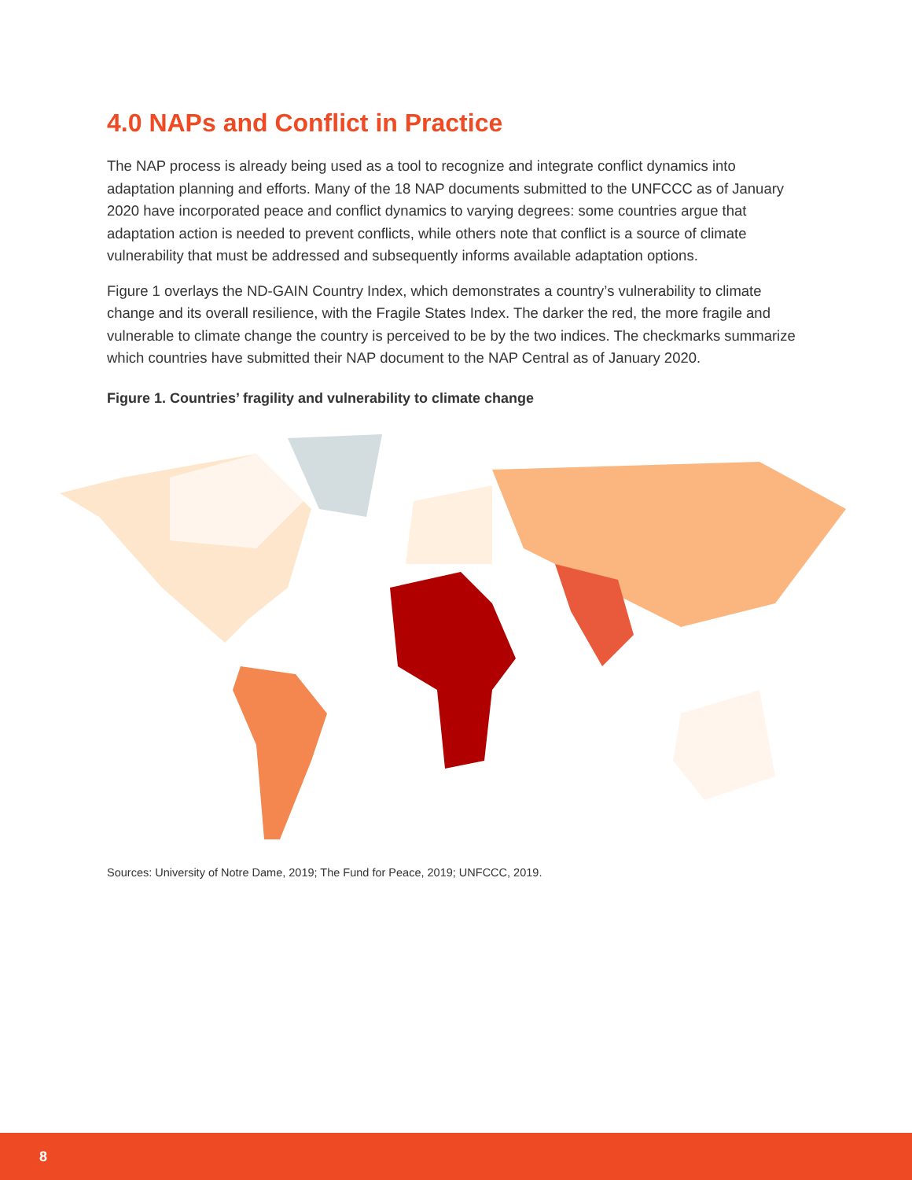4.0 NAPs and Conflict in Practice
The NAP process is already being used as a tool to recognize and integrate conflict dynamics into adaptation planning and efforts. Many of the 18 NAP documents submitted to the UNFCCC as of January 2020 have incorporated peace and conflict dynamics to varying degrees: some countries argue that adaptation action is needed to prevent conflicts, while others note that conflict is a source of climate vulnerability that must be addressed and subsequently informs available adaptation options.
Figure 1 overlays the ND-GAIN Country Index, which demonstrates a country’s vulnerability to climate change and its overall resilience, with the Fragile States Index. The darker the red, the more fragile and vulnerable to climate change the country is perceived to be by the two indices. The checkmarks summarize which countries have submitted their NAP document to the NAP Central as of January 2020.
Figure 1. Countries’ fragility and vulnerability to climate change
Sources: University of Notre Dame, 2019; The Fund for Peace, 2019; UNFCCC, 2019.
8